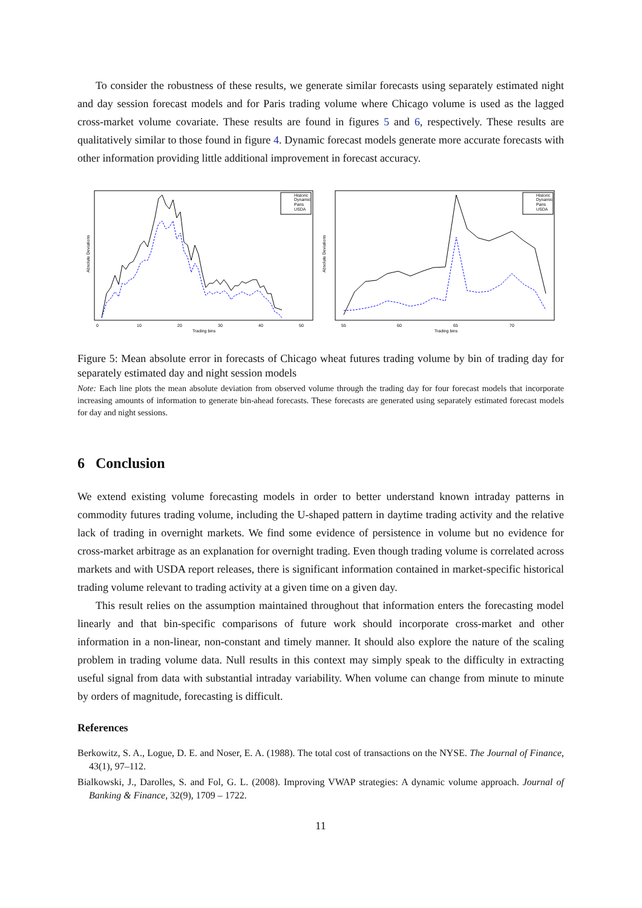To consider the robustness of these results, we generate similar forecasts using separately estimated night and day session forecast models and for Paris trading volume where Chicago volume is used as the lagged cross-market volume covariate. These results are found in figures 5 and 6, respectively. These results are qualitatively similar to those found in figure 4. Dynamic forecast models generate more accurate forecasts with other information providing little additional improvement in forecast accuracy.
Historic
Dynamic
Paris
USDA
Absolute Deviations
0
10
20
30
40
50
Trading bins
Historic
Dynamic
Paris
USDA
Absolute Deviations
55
60
65
70
Trading bins
Figure 5: Mean absolute error in forecasts of Chicago wheat futures trading volume by bin of trading day for separately estimated day and night session models
Note: Each line plots the mean absolute deviation from observed volume through the trading day for four forecast models that incorporate increasing amounts of information to generate bin-ahead forecasts. These forecasts are generated using separately estimated forecast models for day and night sessions.
6 Conclusion
We extend existing volume forecasting models in order to better understand known intraday patterns in commodity futures trading volume, including the U-shaped pattern in daytime trading activity and the relative lack of trading in overnight markets. We find some evidence of persistence in volume but no evidence for cross-market arbitrage as an explanation for overnight trading. Even though trading volume is correlated across markets and with USDA report releases, there is significant information contained in market-specific historical trading volume relevant to trading activity at a given time on a given day.
This result relies on the assumption maintained throughout that information enters the forecasting model linearly and that bin-specific comparisons of future work should incorporate cross-market and other information in a non-linear, non-constant and timely manner. It should also explore the nature of the scaling problem in trading volume data. Null results in this context may simply speak to the difficulty in extracting useful signal from data with substantial intraday variability. When volume can change from minute to minute by orders of magnitude, forecasting is difficult.
References
Berkowitz, S. A., Logue, D. E. and Noser, E. A. (1988). The total cost of transactions on the NYSE. The Journal of Finance, 43(1), 97–112.
Bialkowski, J., Darolles, S. and Fol, G. L. (2008). Improving VWAP strategies: A dynamic volume approach. Journal of Banking & Finance, 32(9), 1709 – 1722.
11